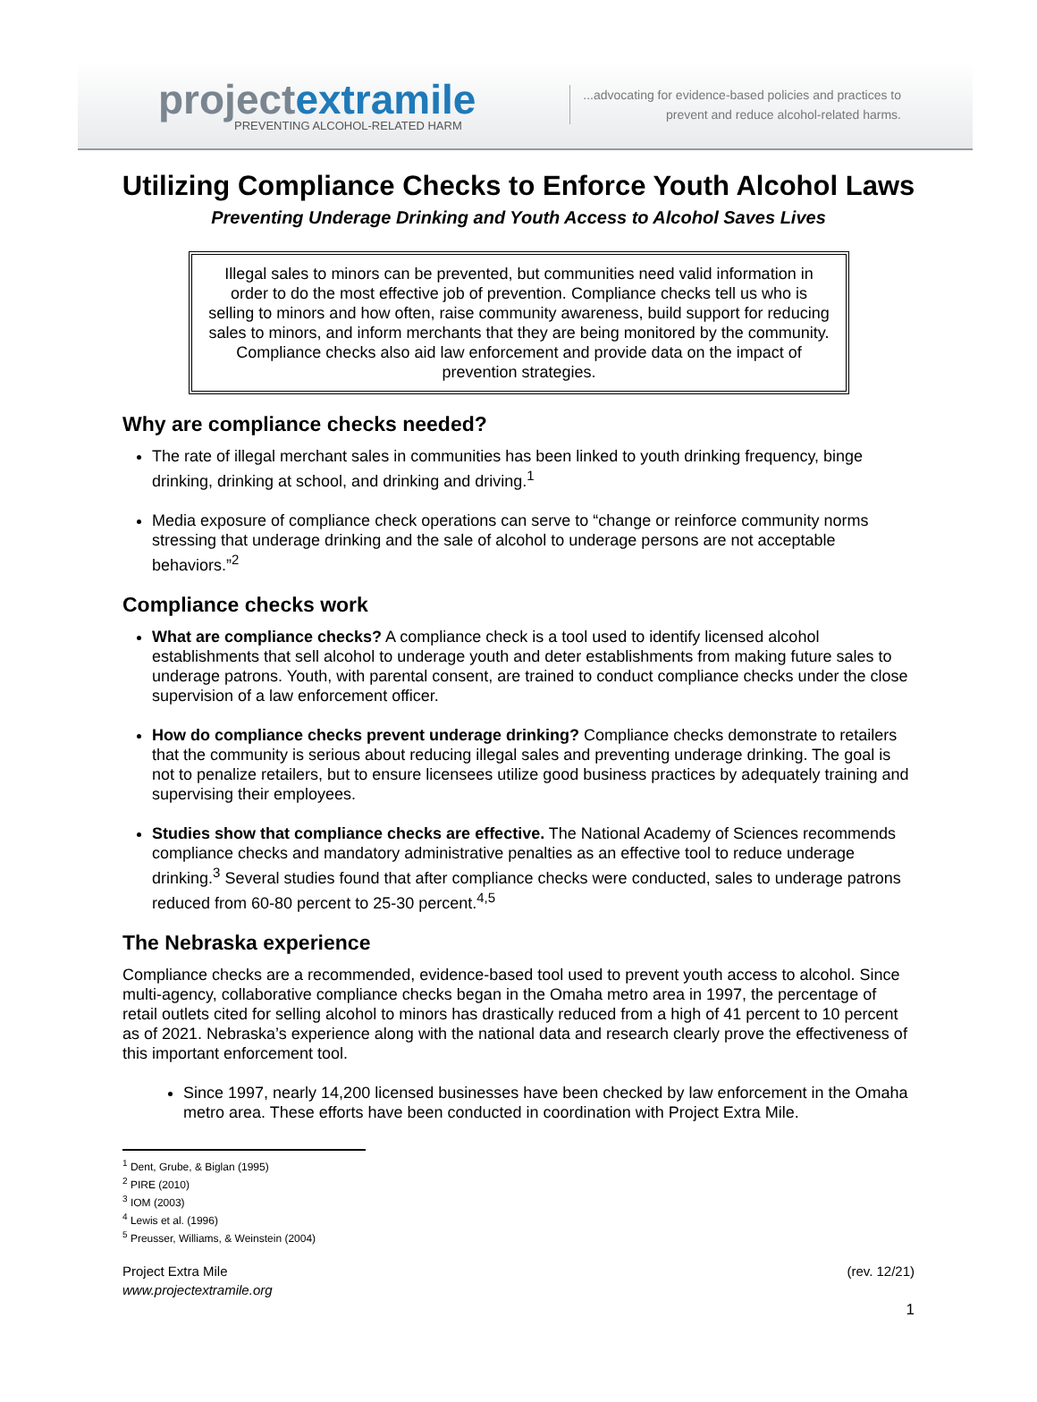projectextramile
PREVENTING ALCOHOL-RELATED HARM
...advocating for evidence-based policies and practices to
prevent and reduce alcohol-related harms.
Utilizing Compliance Checks to Enforce Youth Alcohol Laws
Preventing Underage Drinking and Youth Access to Alcohol Saves Lives
Illegal sales to minors can be prevented, but communities need valid information in order to do the most effective job of prevention. Compliance checks tell us who is selling to minors and how often, raise community awareness, build support for reducing sales to minors, and inform merchants that they are being monitored by the community. Compliance checks also aid law enforcement and provide data on the impact of prevention strategies.
Why are compliance checks needed?
The rate of illegal merchant sales in communities has been linked to youth drinking frequency, binge drinking, drinking at school, and drinking and driving.<sup>1</sup>
Media exposure of compliance check operations can serve to “change or reinforce community norms stressing that underage drinking and the sale of alcohol to underage persons are not acceptable behaviors.”<sup>2</sup>
Compliance checks work
What are compliance checks? A compliance check is a tool used to identify licensed alcohol establishments that sell alcohol to underage youth and deter establishments from making future sales to underage patrons. Youth, with parental consent, are trained to conduct compliance checks under the close supervision of a law enforcement officer.
How do compliance checks prevent underage drinking? Compliance checks demonstrate to retailers that the community is serious about reducing illegal sales and preventing underage drinking. The goal is not to penalize retailers, but to ensure licensees utilize good business practices by adequately training and supervising their employees.
Studies show that compliance checks are effective. The National Academy of Sciences recommends compliance checks and mandatory administrative penalties as an effective tool to reduce underage drinking.<sup>3</sup> Several studies found that after compliance checks were conducted, sales to underage patrons reduced from 60-80 percent to 25-30 percent.<sup>4,5</sup>
The Nebraska experience
Compliance checks are a recommended, evidence-based tool used to prevent youth access to alcohol. Since multi-agency, collaborative compliance checks began in the Omaha metro area in 1997, the percentage of retail outlets cited for selling alcohol to minors has drastically reduced from a high of 41 percent to 10 percent as of 2021. Nebraska’s experience along with the national data and research clearly prove the effectiveness of this important enforcement tool.
Since 1997, nearly 14,200 licensed businesses have been checked by law enforcement in the Omaha metro area. These efforts have been conducted in coordination with Project Extra Mile.
<sup>1</sup> Dent, Grube, & Biglan (1995)
<sup>2</sup> PIRE (2010)
<sup>3</sup> IOM (2003)
<sup>4</sup> Lewis et al. (1996)
<sup>5</sup> Preusser, Williams, & Weinstein (2004)
Project Extra Mile
www.projectextramile.org
(rev. 12/21)
1